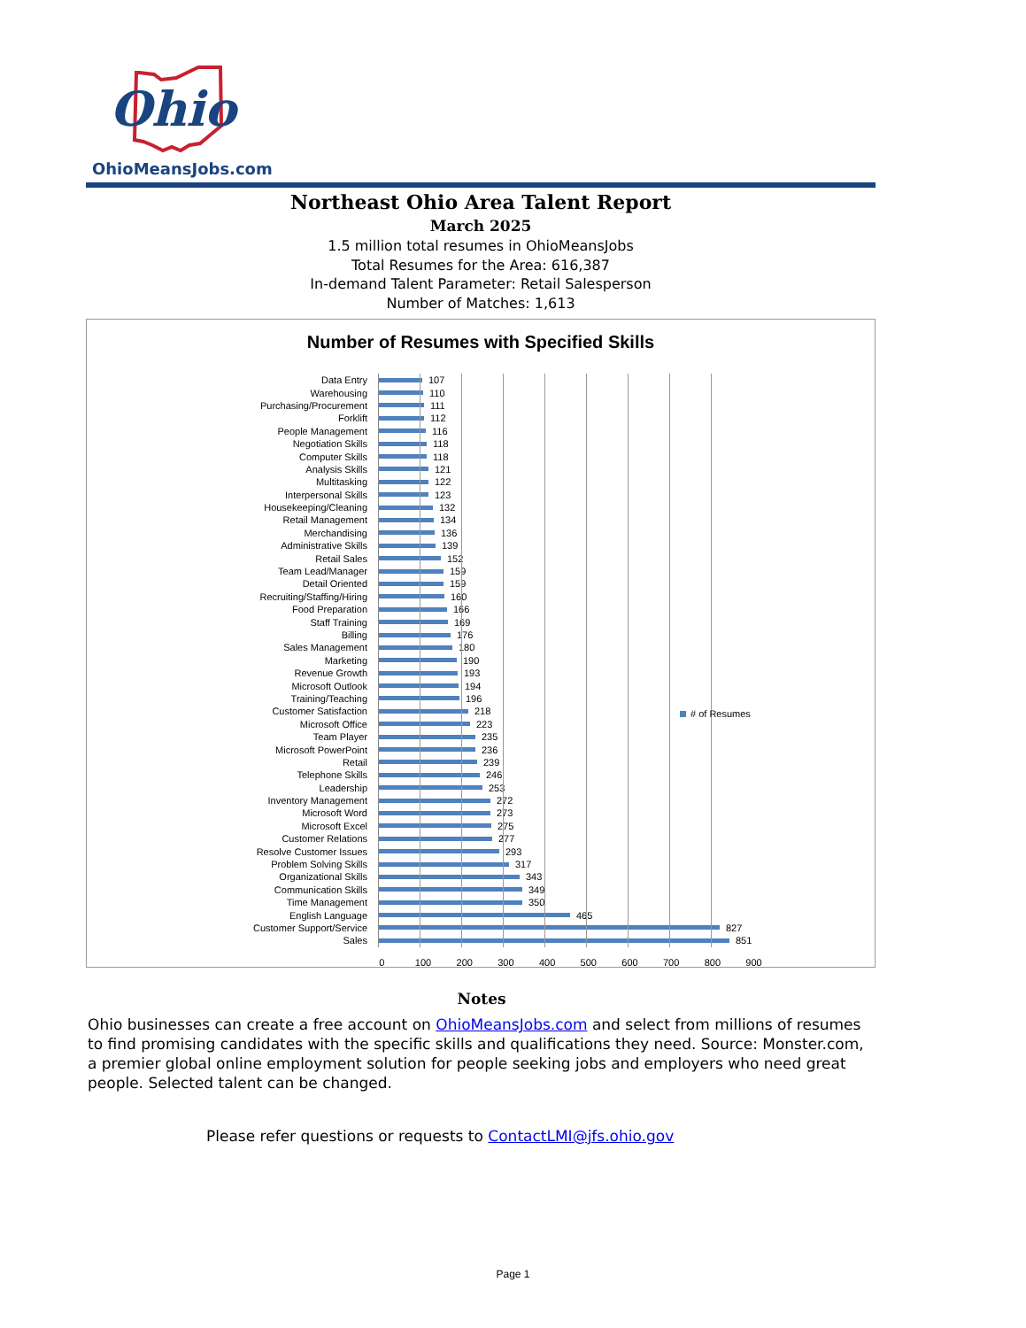Ohio
OhioMeansJobs.com
Northeast Ohio Area Talent Report
March 2025
1.5 million total resumes in OhioMeansJobs
Total Resumes for the Area: 616,387
In-demand Talent Parameter: Retail Salesperson
Number of Matches: 1,613
Number of Resumes with Specified Skills
Data Entry 107
Warehousing 110
Purchasing/Procurement 111
Forklift 112
People Management 116
Negotiation Skills 118
Computer Skills 118
Analysis Skills 121
Multitasking 122
Interpersonal Skills 123
Housekeeping/Cleaning 132
Retail Management 134
Merchandising 136
Administrative Skills 139
Retail Sales 152
Team Lead/Manager 159
Detail Oriented 159
Recruiting/Staffing/Hiring 160
Food Preparation 166
Staff Training 169
Billing 176
Sales Management 180
Marketing 190
Revenue Growth 193
Microsoft Outlook 194
Training/Teaching 196
Customer Satisfaction 218
Microsoft Office 223
Team Player 235
Microsoft PowerPoint 236
Retail 239
Telephone Skills 246
Leadership 253
Inventory Management 272
Microsoft Word 273
Microsoft Excel 275
Customer Relations 277
Resolve Customer Issues 293
Problem Solving Skills 317
Organizational Skills 343
Communication Skills 349
Time Management 350
English Language 465
Customer Support/Service 827
Sales 851
# of Resumes
0 100 200 300 400 500 600 700 800 900
Notes
Ohio businesses can create a free account on OhioMeansJobs.com and select from millions of resumes to find promising candidates with the specific skills and qualifications they need. Source: Monster.com, a premier global online employment solution for people seeking jobs and employers who need great people. Selected talent can be changed.
Please refer questions or requests to ContactLMI@jfs.ohio.gov
Page 1